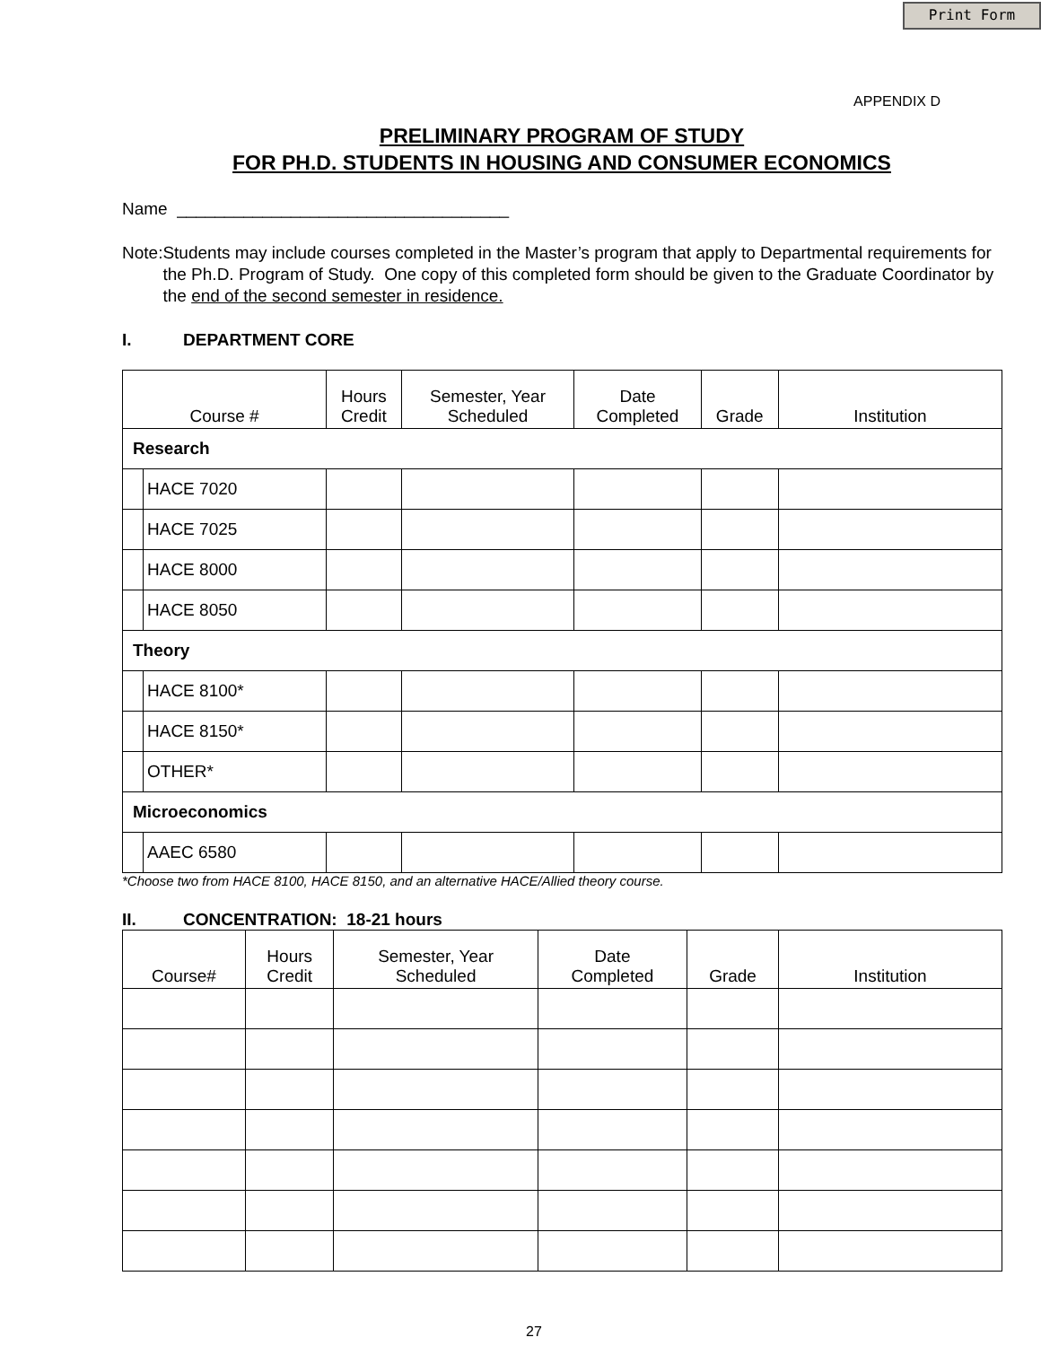Print Form
APPENDIX D
PRELIMINARY PROGRAM OF STUDY
FOR PH.D. STUDENTS IN HOUSING AND CONSUMER ECONOMICS
Name ___________________________________
Note: Students may include courses completed in the Master’s program that apply to Departmental requirements for the Ph.D. Program of Study. One copy of this completed form should be given to the Graduate Coordinator by the end of the second semester in residence.
I. DEPARTMENT CORE
| Course # | | Hours Credit | Semester, Year Scheduled | Date Completed | Grade | Institution |
| --- | --- | --- | --- | --- | --- | --- |
| Research | | | | | | |
| | HACE 7020 | | | | | |
| | HACE 7025 | | | | | |
| | HACE 8000 | | | | | |
| | HACE 8050 | | | | | |
| Theory | | | | | | |
| | HACE 8100* | | | | | |
| | HACE 8150* | | | | | |
| | OTHER* | | | | | |
| Microeconomics | | | | | | |
| | AAEC 6580 | | | | | |
*Choose two from HACE 8100, HACE 8150, and an alternative HACE/Allied theory course.
II. CONCENTRATION: 18-21 hours
| Course# | Hours Credit | Semester, Year Scheduled | Date Completed | Grade | Institution |
| --- | --- | --- | --- | --- | --- |
27